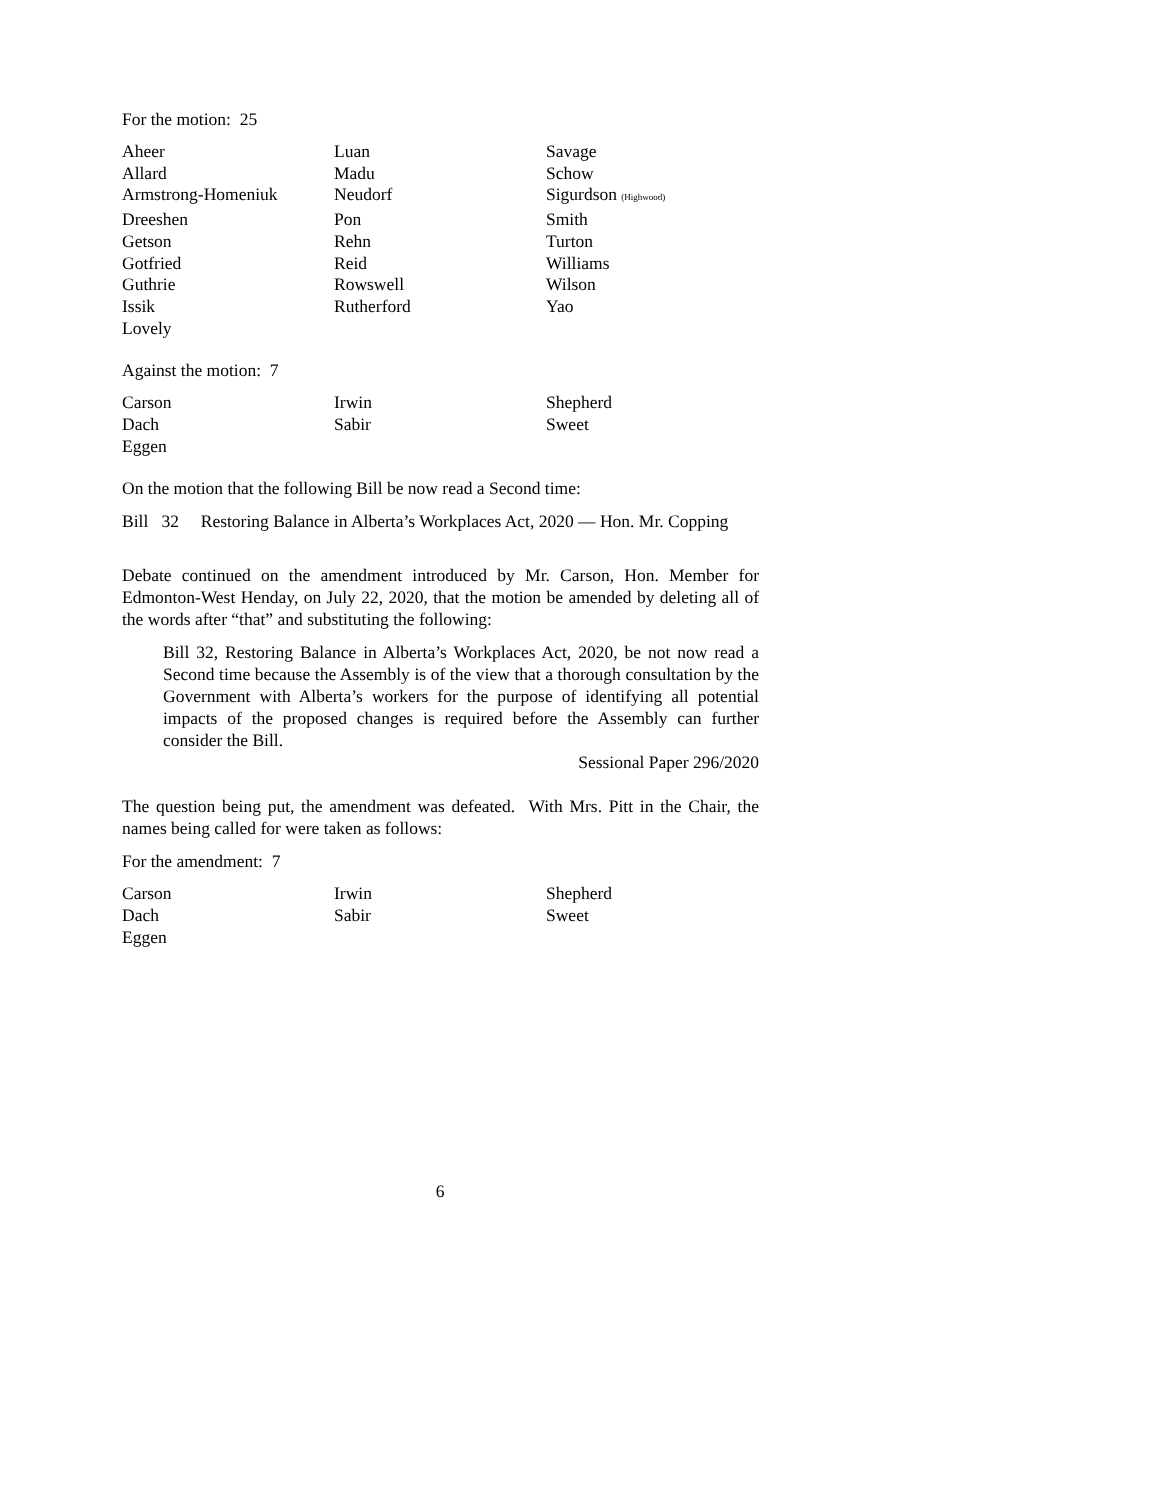For the motion: 25
| Aheer | Luan | Savage |
| Allard | Madu | Schow |
| Armstrong-Homeniuk | Neudorf | Sigurdson (Highwood) |
| Dreeshen | Pon | Smith |
| Getson | Rehn | Turton |
| Gotfried | Reid | Williams |
| Guthrie | Rowswell | Wilson |
| Issik | Rutherford | Yao |
| Lovely | | |
Against the motion: 7
| Carson | Irwin | Shepherd |
| Dach | Sabir | Sweet |
| Eggen | | |
On the motion that the following Bill be now read a Second time:
Bill 32 Restoring Balance in Alberta’s Workplaces Act, 2020 — Hon. Mr. Copping
Debate continued on the amendment introduced by Mr. Carson, Hon. Member for Edmonton-West Henday, on July 22, 2020, that the motion be amended by deleting all of the words after “that” and substituting the following:
Bill 32, Restoring Balance in Alberta’s Workplaces Act, 2020, be not now read a Second time because the Assembly is of the view that a thorough consultation by the Government with Alberta’s workers for the purpose of identifying all potential impacts of the proposed changes is required before the Assembly can further consider the Bill.
Sessional Paper 296/2020
The question being put, the amendment was defeated. With Mrs. Pitt in the Chair, the names being called for were taken as follows:
For the amendment: 7
| Carson | Irwin | Shepherd |
| Dach | Sabir | Sweet |
| Eggen | | |
6